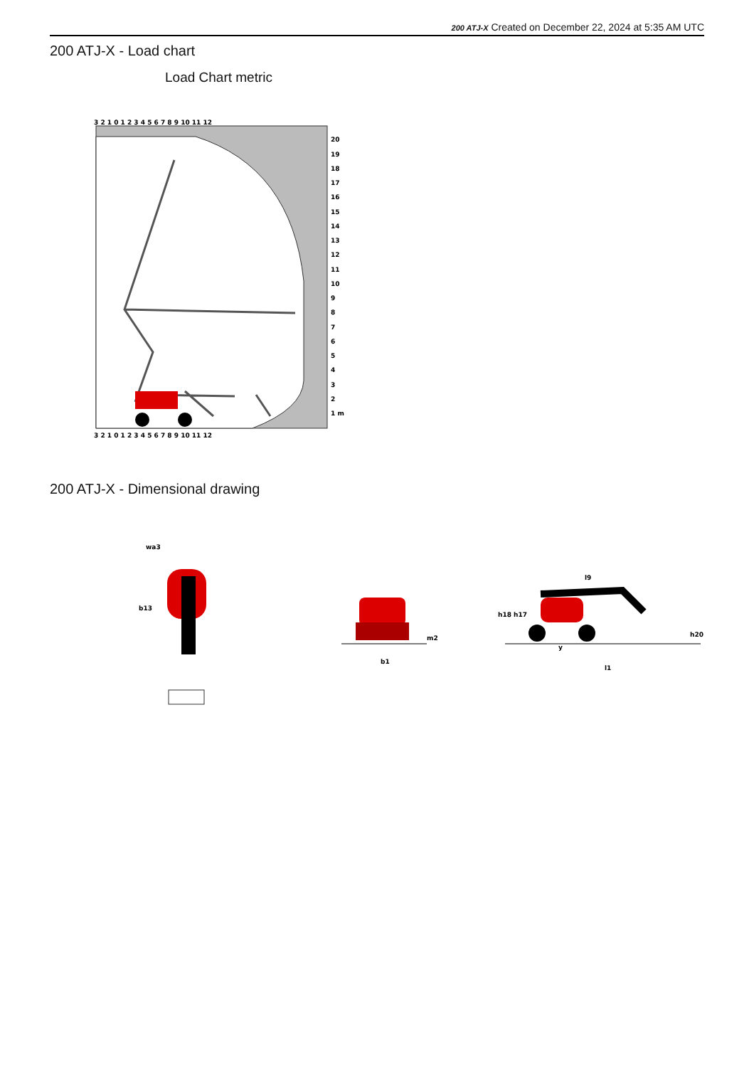200 ATJ-X Created on December 22, 2024 at 5:35 AM UTC
200 ATJ-X - Load chart
Load Chart metric
3 2 1 0 1 2 3 4 5 6 7 8 9 10 11 12
3 2 1 0 1 2 3 4 5 6 7 8 9 10 11 12
20
19
18
17
16
15
14
13
12
11
10
9
8
7
6
5
4
3
2
1 m
200 ATJ-X - Dimensional drawing
wa3
b13
b1
m2
l9
h18
h17
h20
y
l1